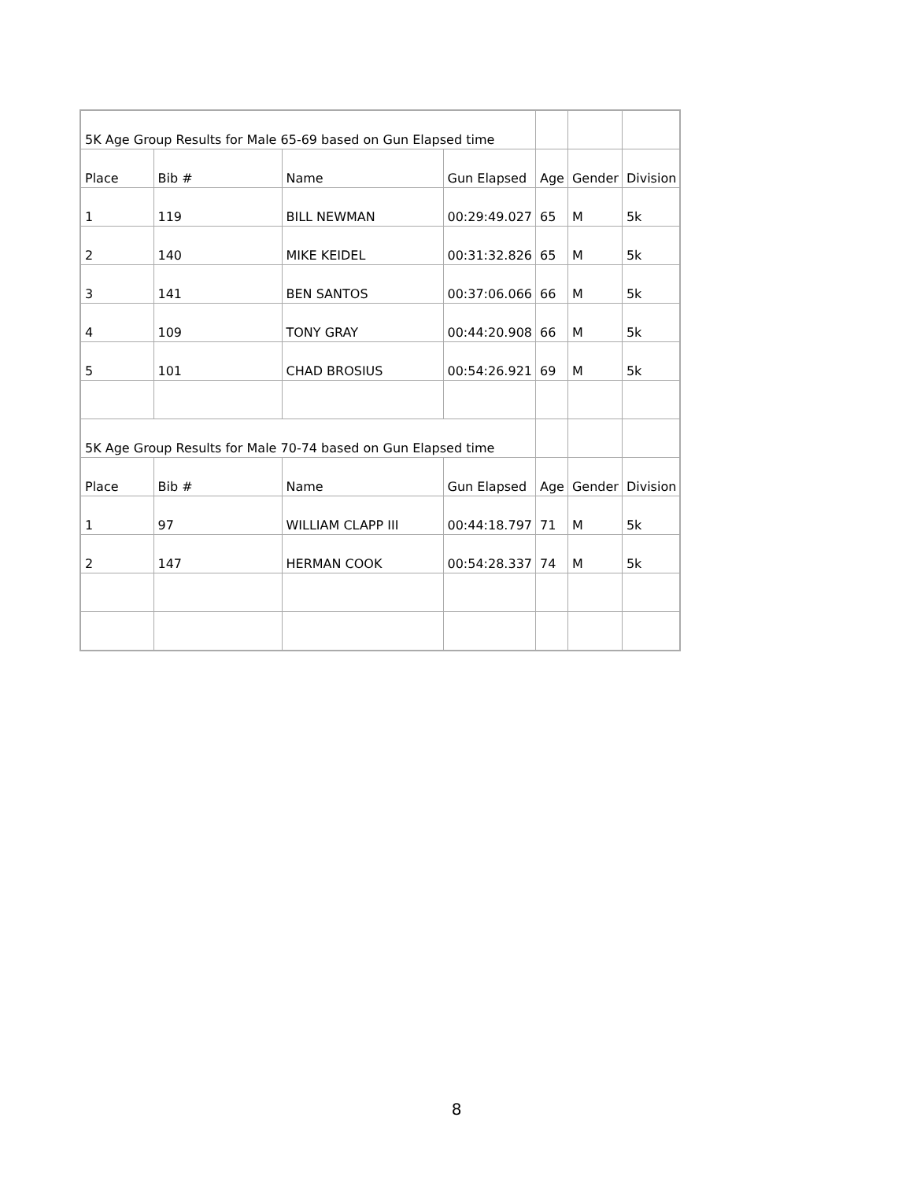| 5K Age Group Results for Male 65-69 based on Gun Elapsed time | | | | | | |
| Place | Bib # | Name | Gun Elapsed | Age | Gender | Division |
| 1 | 119 | BILL NEWMAN | 00:29:49.027 | 65 | M | 5k |
| 2 | 140 | MIKE KEIDEL | 00:31:32.826 | 65 | M | 5k |
| 3 | 141 | BEN SANTOS | 00:37:06.066 | 66 | M | 5k |
| 4 | 109 | TONY GRAY | 00:44:20.908 | 66 | M | 5k |
| 5 | 101 | CHAD BROSIUS | 00:54:26.921 | 69 | M | 5k |
| 5K Age Group Results for Male 70-74 based on Gun Elapsed time | | | | | | |
| Place | Bib # | Name | Gun Elapsed | Age | Gender | Division |
| 1 | 97 | WILLIAM CLAPP III | 00:44:18.797 | 71 | M | 5k |
| 2 | 147 | HERMAN COOK | 00:54:28.337 | 74 | M | 5k |
8